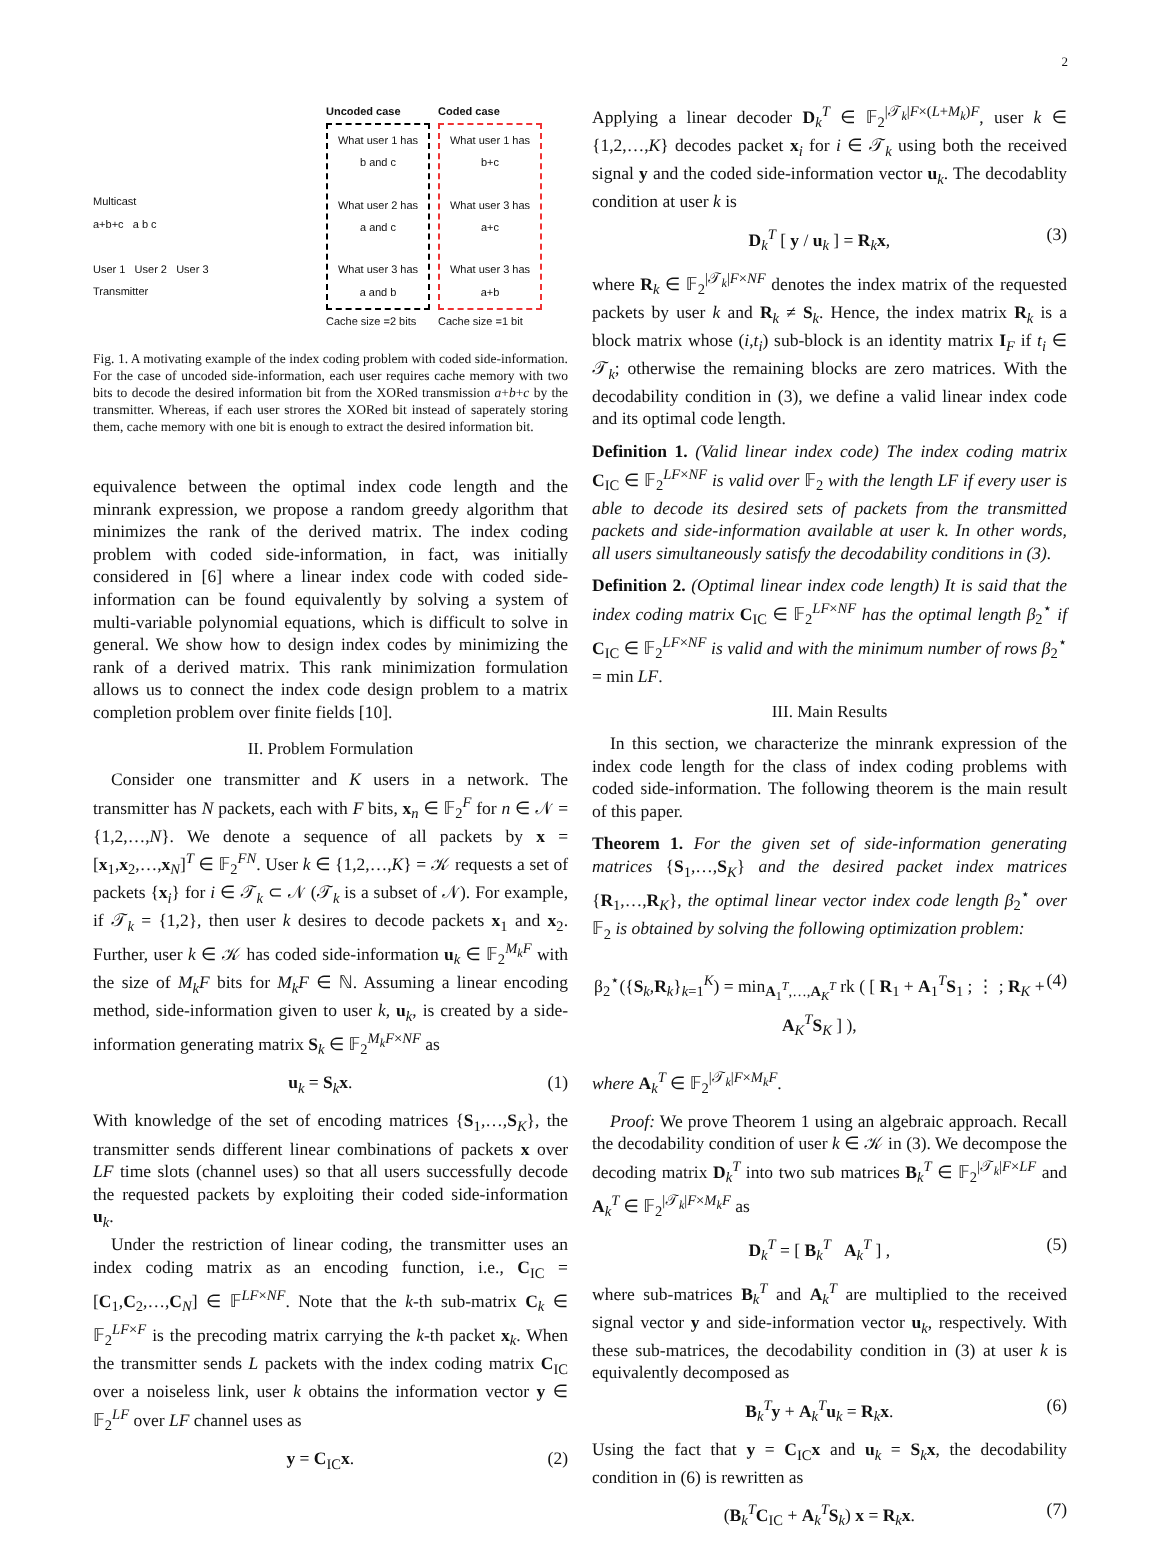2
Multicast
a+b+c a b c
User 1 User 2 User 3
Transmitter
Uncoded case
What user 1 has
b and c
What user 2 has
a and c
What user 3 has
a and b
Cache size =2 bits
Coded case
What user 1 has
b+c
What user 3 has
a+c
What user 3 has
a+b
Cache size =1 bit
Fig. 1. A motivating example of the index coding problem with coded side-information. For the case of uncoded side-information, each user requires cache memory with two bits to decode the desired information bit from the XORed transmission a+b+c by the transmitter. Whereas, if each user strores the XORed bit instead of saperately storing them, cache memory with one bit is enough to extract the desired information bit.
equivalence between the optimal index code length and the minrank expression, we propose a random greedy algorithm that minimizes the rank of the derived matrix. The index coding problem with coded side-information, in fact, was initially considered in [6] where a linear index code with coded side-information can be found equivalently by solving a system of multi-variable polynomial equations, which is difficult to solve in general. We show how to design index codes by minimizing the rank of a derived matrix. This rank minimization formulation allows us to connect the index code design problem to a matrix completion problem over finite fields [10].
II. Problem Formulation
Consider one transmitter and K users in a network. The transmitter has N packets, each with F bits, x<sub>n</sub> ∈ 𝔽<sub>2</sub><sup>F</sup> for n ∈ 𝒩 = {1,2,…,N}. We denote a sequence of all packets by x = [x<sub>1</sub>,x<sub>2</sub>,…,x<sub>N</sub>]<sup>T</sup> ∈ 𝔽<sub>2</sub><sup>FN</sup>. User k ∈ {1,2,…,K} = 𝒦 requests a set of packets {x<sub>i</sub>} for i ∈ 𝒯<sub>k</sub> ⊂ 𝒩 (𝒯<sub>k</sub> is a subset of 𝒩). For example, if 𝒯<sub>k</sub> = {1,2}, then user k desires to decode packets x<sub>1</sub> and x<sub>2</sub>. Further, user k ∈ 𝒦 has coded side-information u<sub>k</sub> ∈ 𝔽<sub>2</sub><sup>M<sub>k</sub>F</sup> with the size of M<sub>k</sub>F bits for M<sub>k</sub>F ∈ ℕ. Assuming a linear encoding method, side-information given to user k, u<sub>k</sub>, is created by a side-information generating matrix S<sub>k</sub> ∈ 𝔽<sub>2</sub><sup>M<sub>k</sub>F×NF</sup> as
u<sub>k</sub> = S<sub>k</sub>x. (1)
With knowledge of the set of encoding matrices {S<sub>1</sub>,…,S<sub>K</sub>}, the transmitter sends different linear combinations of packets x over LF time slots (channel uses) so that all users successfully decode the requested packets by exploiting their coded side-information u<sub>k</sub>.
Under the restriction of linear coding, the transmitter uses an index coding matrix as an encoding function, i.e., C<sub>IC</sub> = [C<sub>1</sub>,C<sub>2</sub>,…,C<sub>N</sub>] ∈ 𝔽<sup>LF×NF</sup>. Note that the k-th sub-matrix C<sub>k</sub> ∈ 𝔽<sub>2</sub><sup>LF×F</sup> is the precoding matrix carrying the k-th packet x<sub>k</sub>. When the transmitter sends L packets with the index coding matrix C<sub>IC</sub> over a noiseless link, user k obtains the information vector y ∈ 𝔽<sub>2</sub><sup>LF</sup> over LF channel uses as
y = C<sub>IC</sub>x. (2)
Applying a linear decoder D<sub>k</sub><sup>T</sup> ∈ 𝔽<sub>2</sub><sup>|𝒯<sub>k</sub>|F×(L+M<sub>k</sub>)F</sup>, user k ∈ {1,2,…,K} decodes packet x<sub>i</sub> for i ∈ 𝒯<sub>k</sub> using both the received signal y and the coded side-information vector u<sub>k</sub>. The decodablity condition at user k is
D<sub>k</sub><sup>T</sup> [ y / u<sub>k</sub> ] = R<sub>k</sub>x, (3)
where R<sub>k</sub> ∈ 𝔽<sub>2</sub><sup>|𝒯<sub>k</sub>|F×NF</sup> denotes the index matrix of the requested packets by user k and R<sub>k</sub> ≠ S<sub>k</sub>. Hence, the index matrix R<sub>k</sub> is a block matrix whose (i,t<sub>i</sub>) sub-block is an identity matrix I<sub>F</sub> if t<sub>i</sub> ∈ 𝒯<sub>k</sub>; otherwise the remaining blocks are zero matrices. With the decodability condition in (3), we define a valid linear index code and its optimal code length.
Definition 1. (Valid linear index code) The index coding matrix C<sub>IC</sub> ∈ 𝔽<sub>2</sub><sup>LF×NF</sup> is valid over 𝔽<sub>2</sub> with the length LF if every user is able to decode its desired sets of packets from the transmitted packets and side-information available at user k. In other words, all users simultaneously satisfy the decodability conditions in (3).
Definition 2. (Optimal linear index code length) It is said that the index coding matrix C<sub>IC</sub> ∈ 𝔽<sub>2</sub><sup>LF×NF</sup> has the optimal length β<sub>2</sub><sup>⋆</sup> if C<sub>IC</sub> ∈ 𝔽<sub>2</sub><sup>LF×NF</sup> is valid and with the minimum number of rows β<sub>2</sub><sup>⋆</sup> = min LF.
III. Main Results
In this section, we characterize the minrank expression of the index code length for the class of index coding problems with coded side-information. The following theorem is the main result of this paper.
Theorem 1. For the given set of side-information generating matrices {S<sub>1</sub>,…,S<sub>K</sub>} and the desired packet index matrices {R<sub>1</sub>,…,R<sub>K</sub>}, the optimal linear vector index code length β<sub>2</sub><sup>⋆</sup> over 𝔽<sub>2</sub> is obtained by solving the following optimization problem:
β<sub>2</sub><sup>⋆</sup>({S<sub>k</sub>,R<sub>k</sub>}<sub>k=1</sub><sup>K</sup>) = min<sub>A<sub>1</sub><sup>T</sup>,…,A<sub>K</sub><sup>T</sup></sub> rk ( [ R<sub>1</sub> + A<sub>1</sub><sup>T</sup>S<sub>1</sub> ; ⋮ ; R<sub>K</sub> + A<sub>K</sub><sup>T</sup>S<sub>K</sub> ] ), (4)
where A<sub>k</sub><sup>T</sup> ∈ 𝔽<sub>2</sub><sup>|𝒯<sub>k</sub>|F×M<sub>k</sub>F</sup>.
Proof: We prove Theorem 1 using an algebraic approach. Recall the decodability condition of user k ∈ 𝒦 in (3). We decompose the decoding matrix D<sub>k</sub><sup>T</sup> into two sub matrices B<sub>k</sub><sup>T</sup> ∈ 𝔽<sub>2</sub><sup>|𝒯<sub>k</sub>|F×LF</sup> and A<sub>k</sub><sup>T</sup> ∈ 𝔽<sub>2</sub><sup>|𝒯<sub>k</sub>|F×M<sub>k</sub>F</sup> as
D<sub>k</sub><sup>T</sup> = [ B<sub>k</sub><sup>T</sup> A<sub>k</sub><sup>T</sup> ] , (5)
where sub-matrices B<sub>k</sub><sup>T</sup> and A<sub>k</sub><sup>T</sup> are multiplied to the received signal vector y and side-information vector u<sub>k</sub>, respectively. With these sub-matrices, the decodability condition in (3) at user k is equivalently decomposed as
B<sub>k</sub><sup>T</sup>y + A<sub>k</sub><sup>T</sup>u<sub>k</sub> = R<sub>k</sub>x. (6)
Using the fact that y = C<sub>IC</sub>x and u<sub>k</sub> = S<sub>k</sub>x, the decodability condition in (6) is rewritten as
(B<sub>k</sub><sup>T</sup>C<sub>IC</sub> + A<sub>k</sub><sup>T</sup>S<sub>k</sub>) x = R<sub>k</sub>x. (7)